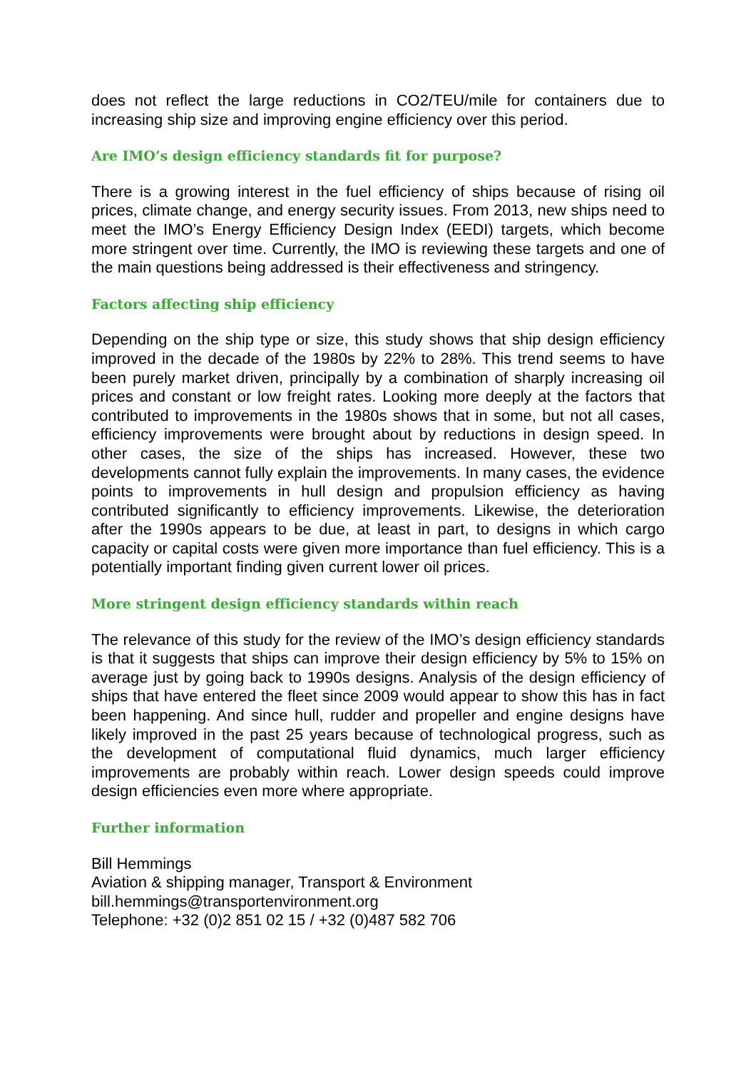does not reflect the large reductions in CO2/TEU/mile for containers due to increasing ship size and improving engine efficiency over this period.
Are IMO’s design efficiency standards fit for purpose?
There is a growing interest in the fuel efficiency of ships because of rising oil prices, climate change, and energy security issues. From 2013, new ships need to meet the IMO’s Energy Efficiency Design Index (EEDI) targets, which become more stringent over time. Currently, the IMO is reviewing these targets and one of the main questions being addressed is their effectiveness and stringency.
Factors affecting ship efficiency
Depending on the ship type or size, this study shows that ship design efficiency improved in the decade of the 1980s by 22% to 28%. This trend seems to have been purely market driven, principally by a combination of sharply increasing oil prices and constant or low freight rates. Looking more deeply at the factors that contributed to improvements in the 1980s shows that in some, but not all cases, efficiency improvements were brought about by reductions in design speed. In other cases, the size of the ships has increased. However, these two developments cannot fully explain the improvements. In many cases, the evidence points to improvements in hull design and propulsion efficiency as having contributed significantly to efficiency improvements. Likewise, the deterioration after the 1990s appears to be due, at least in part, to designs in which cargo capacity or capital costs were given more importance than fuel efficiency. This is a potentially important finding given current lower oil prices.
More stringent design efficiency standards within reach
The relevance of this study for the review of the IMO’s design efficiency standards is that it suggests that ships can improve their design efficiency by 5% to 15% on average just by going back to 1990s designs. Analysis of the design efficiency of ships that have entered the fleet since 2009 would appear to show this has in fact been happening. And since hull, rudder and propeller and engine designs have likely improved in the past 25 years because of technological progress, such as the development of computational fluid dynamics, much larger efficiency improvements are probably within reach. Lower design speeds could improve design efficiencies even more where appropriate.
Further information
Bill Hemmings
Aviation & shipping manager, Transport & Environment
bill.hemmings@transportenvironment.org
Telephone: +32 (0)2 851 02 15 / +32 (0)487 582 706